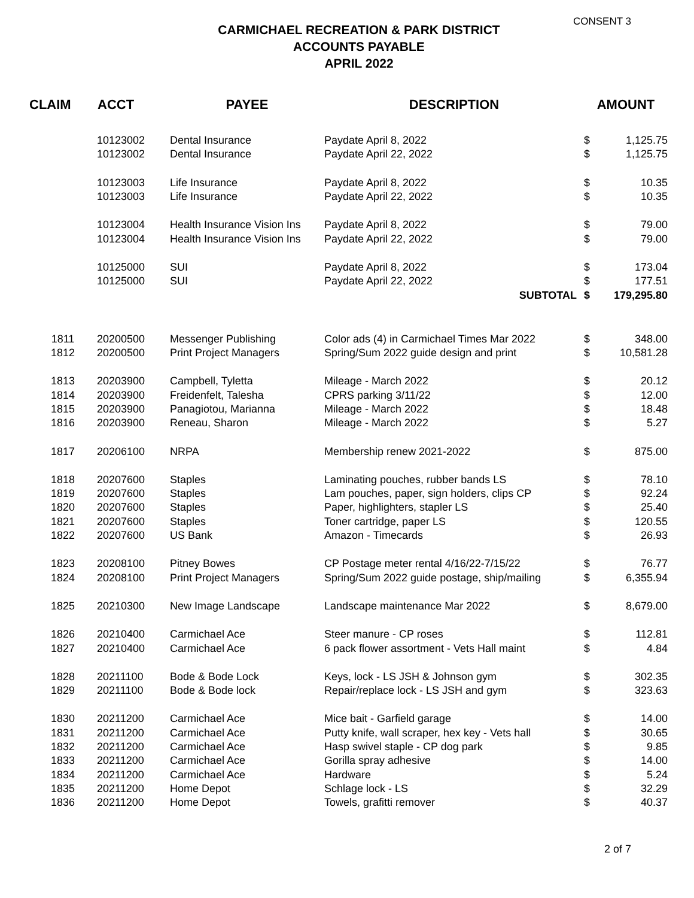CONSENT 3
CARMICHAEL RECREATION & PARK DISTRICT
ACCOUNTS PAYABLE
APRIL 2022
| CLAIM | ACCT | PAYEE | DESCRIPTION | AMOUNT | |
| --- | --- | --- | --- | --- | --- |
| | 10123002 | Dental Insurance | Paydate April 8, 2022 | $ | 1,125.75 |
| | 10123002 | Dental Insurance | Paydate April 22, 2022 | $ | 1,125.75 |
| | 10123003 | Life Insurance | Paydate April 8, 2022 | $ | 10.35 |
| | 10123003 | Life Insurance | Paydate April 22, 2022 | $ | 10.35 |
| | 10123004 | Health Insurance Vision Ins | Paydate April 8, 2022 | $ | 79.00 |
| | 10123004 | Health Insurance Vision Ins | Paydate April 22, 2022 | $ | 79.00 |
| | 10125000 | SUI | Paydate April 8, 2022 | $ | 173.04 |
| | 10125000 | SUI | Paydate April 22, 2022 | $ | 177.51 |
| | | | SUBTOTAL | $ | 179,295.80 |
| 1811 | 20200500 | Messenger Publishing | Color ads (4) in Carmichael Times Mar 2022 | $ | 348.00 |
| 1812 | 20200500 | Print Project Managers | Spring/Sum 2022 guide design and print | $ | 10,581.28 |
| 1813 | 20203900 | Campbell, Tyletta | Mileage - March 2022 | $ | 20.12 |
| 1814 | 20203900 | Freidenfelt, Talesha | CPRS parking 3/11/22 | $ | 12.00 |
| 1815 | 20203900 | Panagiotou, Marianna | Mileage - March 2022 | $ | 18.48 |
| 1816 | 20203900 | Reneau, Sharon | Mileage - March 2022 | $ | 5.27 |
| 1817 | 20206100 | NRPA | Membership renew 2021-2022 | $ | 875.00 |
| 1818 | 20207600 | Staples | Laminating pouches, rubber bands LS | $ | 78.10 |
| 1819 | 20207600 | Staples | Lam pouches, paper, sign holders, clips CP | $ | 92.24 |
| 1820 | 20207600 | Staples | Paper, highlighters, stapler LS | $ | 25.40 |
| 1821 | 20207600 | Staples | Toner cartridge, paper LS | $ | 120.55 |
| 1822 | 20207600 | US Bank | Amazon - Timecards | $ | 26.93 |
| 1823 | 20208100 | Pitney Bowes | CP Postage meter rental 4/16/22-7/15/22 | $ | 76.77 |
| 1824 | 20208100 | Print Project Managers | Spring/Sum 2022 guide postage, ship/mailing | $ | 6,355.94 |
| 1825 | 20210300 | New Image Landscape | Landscape maintenance Mar 2022 | $ | 8,679.00 |
| 1826 | 20210400 | Carmichael Ace | Steer manure - CP roses | $ | 112.81 |
| 1827 | 20210400 | Carmichael Ace | 6 pack flower assortment - Vets Hall maint | $ | 4.84 |
| 1828 | 20211100 | Bode & Bode Lock | Keys, lock - LS JSH & Johnson gym | $ | 302.35 |
| 1829 | 20211100 | Bode & Bode lock | Repair/replace lock - LS JSH and gym | $ | 323.63 |
| 1830 | 20211200 | Carmichael Ace | Mice bait - Garfield garage | $ | 14.00 |
| 1831 | 20211200 | Carmichael Ace | Putty knife, wall scraper, hex key - Vets hall | $ | 30.65 |
| 1832 | 20211200 | Carmichael Ace | Hasp swivel staple - CP dog park | $ | 9.85 |
| 1833 | 20211200 | Carmichael Ace | Gorilla spray adhesive | $ | 14.00 |
| 1834 | 20211200 | Carmichael Ace | Hardware | $ | 5.24 |
| 1835 | 20211200 | Home Depot | Schlage lock - LS | $ | 32.29 |
| 1836 | 20211200 | Home Depot | Towels, grafitti remover | $ | 40.37 |
2 of 7